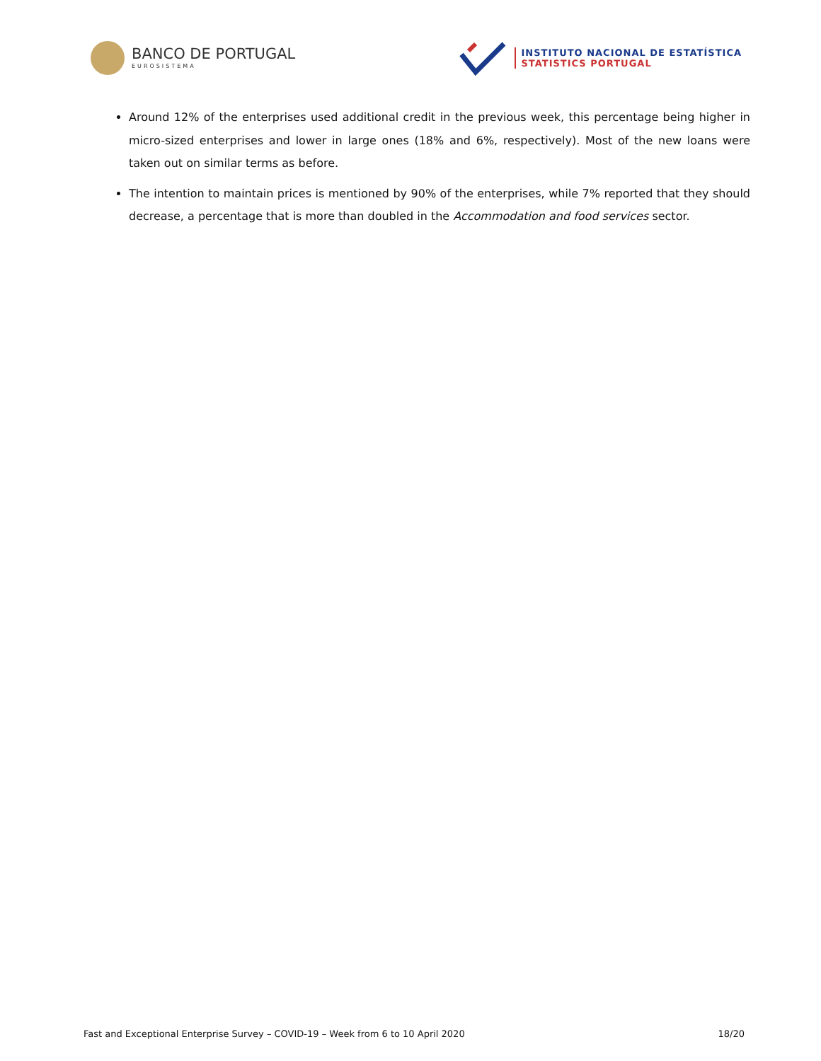BANCO DE PORTUGAL
EUROSISTEMA
INSTITUTO NACIONAL DE ESTATÍSTICA
STATISTICS PORTUGAL
Around 12% of the enterprises used additional credit in the previous week, this percentage being higher in micro-sized enterprises and lower in large ones (18% and 6%, respectively). Most of the new loans were taken out on similar terms as before.
The intention to maintain prices is mentioned by 90% of the enterprises, while 7% reported that they should decrease, a percentage that is more than doubled in the Accommodation and food services sector.
Fast and Exceptional Enterprise Survey – COVID-19 – Week from 6 to 10 April 2020 18/20